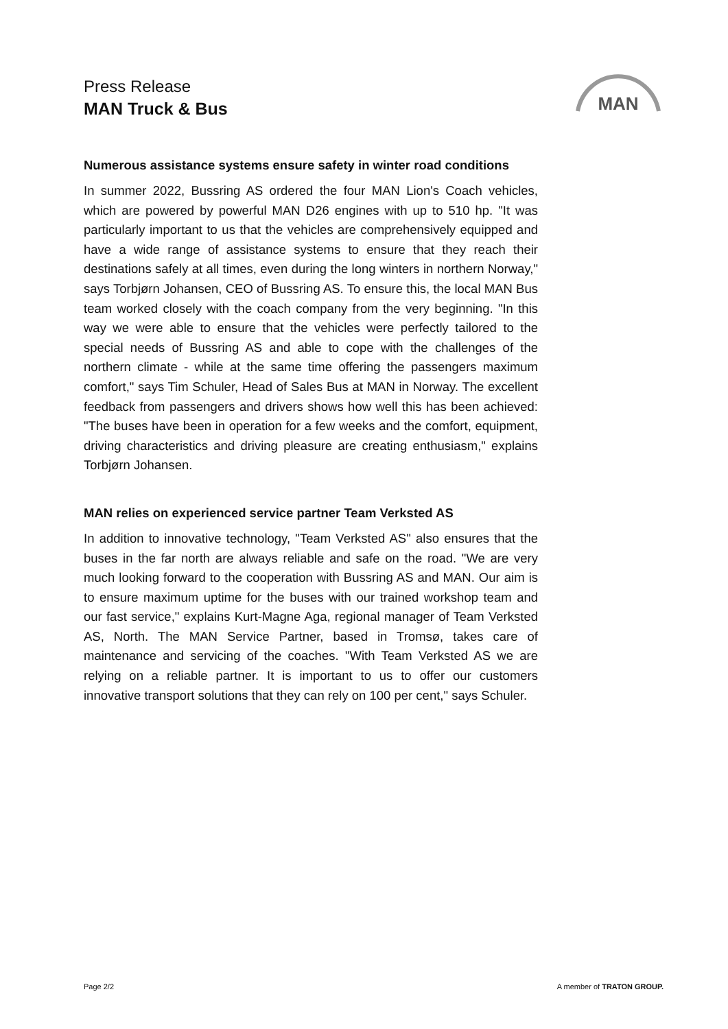Press Release
MAN Truck & Bus
MAN
Numerous assistance systems ensure safety in winter road conditions
In summer 2022, Bussring AS ordered the four MAN Lion's Coach vehicles, which are powered by powerful MAN D26 engines with up to 510 hp. "It was particularly important to us that the vehicles are comprehensively equipped and have a wide range of assistance systems to ensure that they reach their destinations safely at all times, even during the long winters in northern Norway," says Torbjørn Johansen, CEO of Bussring AS. To ensure this, the local MAN Bus team worked closely with the coach company from the very beginning. "In this way we were able to ensure that the vehicles were perfectly tailored to the special needs of Bussring AS and able to cope with the challenges of the northern climate - while at the same time offering the passengers maximum comfort," says Tim Schuler, Head of Sales Bus at MAN in Norway. The excellent feedback from passengers and drivers shows how well this has been achieved: "The buses have been in operation for a few weeks and the comfort, equipment, driving characteristics and driving pleasure are creating enthusiasm," explains Torbjørn Johansen.
MAN relies on experienced service partner Team Verksted AS
In addition to innovative technology, "Team Verksted AS" also ensures that the buses in the far north are always reliable and safe on the road. "We are very much looking forward to the cooperation with Bussring AS and MAN. Our aim is to ensure maximum uptime for the buses with our trained workshop team and our fast service," explains Kurt-Magne Aga, regional manager of Team Verksted AS, North. The MAN Service Partner, based in Tromsø, takes care of maintenance and servicing of the coaches. "With Team Verksted AS we are relying on a reliable partner. It is important to us to offer our customers innovative transport solutions that they can rely on 100 per cent," says Schuler.
Page 2/2 A member of TRATON GROUP.